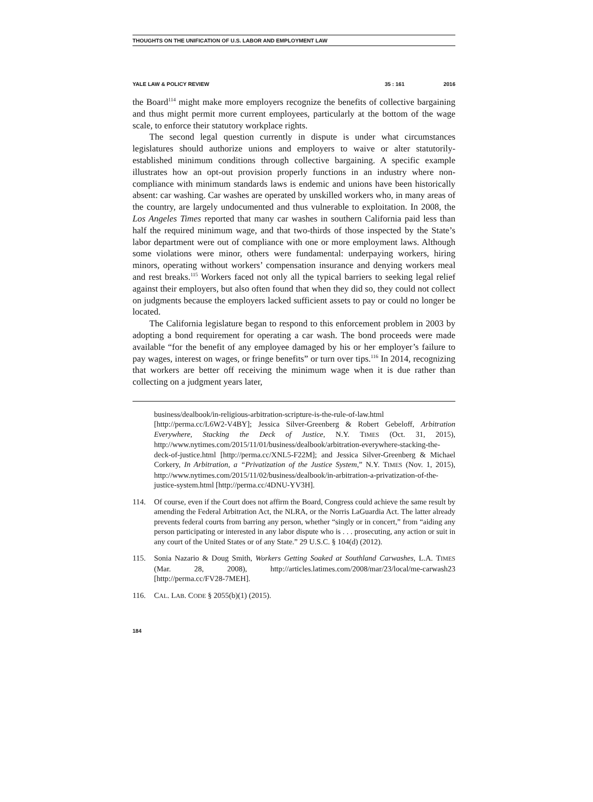THOUGHTS ON THE UNIFICATION OF U.S. LABOR AND EMPLOYMENT LAW
YALE LAW & POLICY REVIEW 35 : 161 2016
the Board<sup>114</sup> might make more employers recognize the benefits of collective bargaining and thus might permit more current employees, particularly at the bottom of the wage scale, to enforce their statutory workplace rights.
The second legal question currently in dispute is under what circumstances legislatures should authorize unions and employers to waive or alter statutorily-established minimum conditions through collective bargaining. A specific example illustrates how an opt-out provision properly functions in an industry where non-compliance with minimum standards laws is endemic and unions have been historically absent: car washing. Car washes are operated by unskilled workers who, in many areas of the country, are largely undocumented and thus vulnerable to exploitation. In 2008, the Los Angeles Times reported that many car washes in southern California paid less than half the required minimum wage, and that two-thirds of those inspected by the State’s labor department were out of compliance with one or more employment laws. Although some violations were minor, others were fundamental: underpaying workers, hiring minors, operating without workers’ compensation insurance and denying workers meal and rest breaks.<sup>115</sup> Workers faced not only all the typical barriers to seeking legal relief against their employers, but also often found that when they did so, they could not collect on judgments because the employers lacked sufficient assets to pay or could no longer be located.
The California legislature began to respond to this enforcement problem in 2003 by adopting a bond requirement for operating a car wash. The bond proceeds were made available “for the benefit of any employee damaged by his or her employer’s failure to pay wages, interest on wages, or fringe benefits” or turn over tips.<sup>116</sup> In 2014, recognizing that workers are better off receiving the minimum wage when it is due rather than collecting on a judgment years later,
business/dealbook/in-religious-arbitration-scripture-is-the-rule-of-law.html [http://perma.cc/L6W2-V4BY]; Jessica Silver-Greenberg & Robert Gebeloff, Arbitration Everywhere, Stacking the Deck of Justice, N.Y. TIMES (Oct. 31, 2015), http://www.nytimes.com/2015/11/01/business/dealbook/arbitration-everywhere-stacking-the-deck-of-justice.html [http://perma.cc/XNL5-F22M]; and Jessica Silver-Greenberg & Michael Corkery, In Arbitration, a “Privatization of the Justice System,” N.Y. TIMES (Nov. 1, 2015), http://www.nytimes.com/2015/11/02/business/dealbook/in-arbitration-a-privatization-of-the-justice-system.html [http://perma.cc/4DNU-YV3H].
114. Of course, even if the Court does not affirm the Board, Congress could achieve the same result by amending the Federal Arbitration Act, the NLRA, or the Norris LaGuardia Act. The latter already prevents federal courts from barring any person, whether “singly or in concert,” from “aiding any person participating or interested in any labor dispute who is . . . prosecuting, any action or suit in any court of the United States or of any State.” 29 U.S.C. § 104(d) (2012).
115. Sonia Nazario & Doug Smith, Workers Getting Soaked at Southland Carwashes, L.A. TIMES (Mar. 28, 2008), http://articles.latimes.com/2008/mar/23/local/me-carwash23 [http://perma.cc/FV28-7MEH].
116. CAL. LAB. CODE § 2055(b)(1) (2015).
184